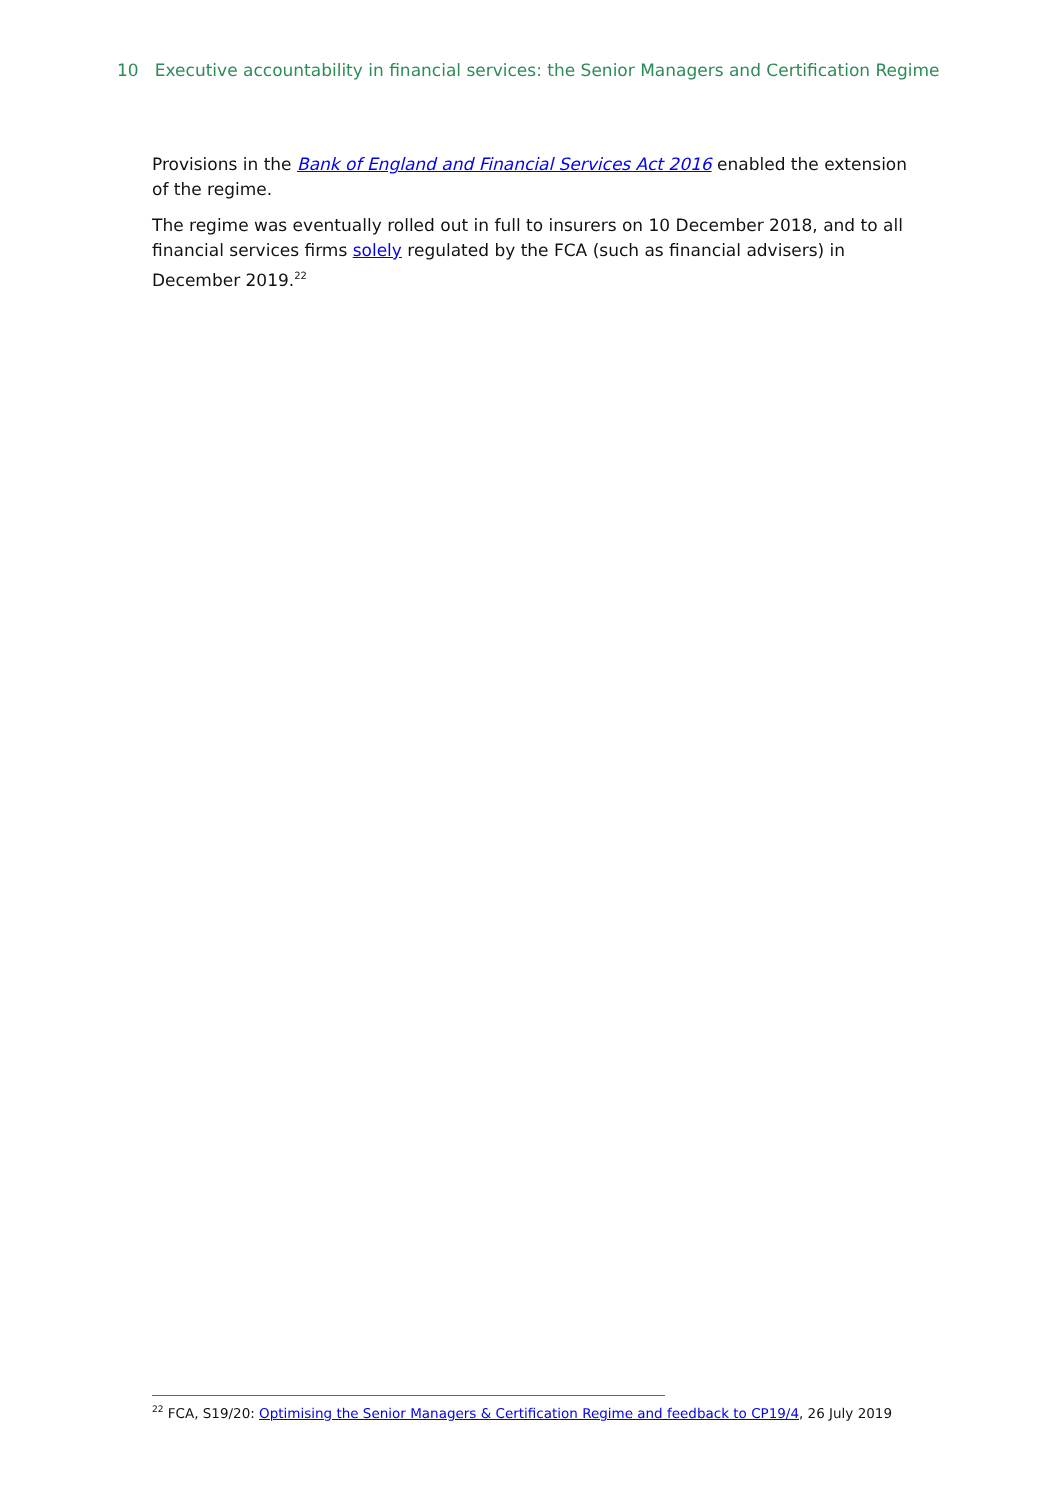10 Executive accountability in financial services: the Senior Managers and Certification Regime
Provisions in the Bank of England and Financial Services Act 2016 enabled the extension of the regime.
The regime was eventually rolled out in full to insurers on 10 December 2018, and to all financial services firms solely regulated by the FCA (such as financial advisers) in December 2019.<sup>22</sup>
<sup>22</sup> FCA, S19/20: Optimising the Senior Managers & Certification Regime and feedback to CP19/4, 26 July 2019